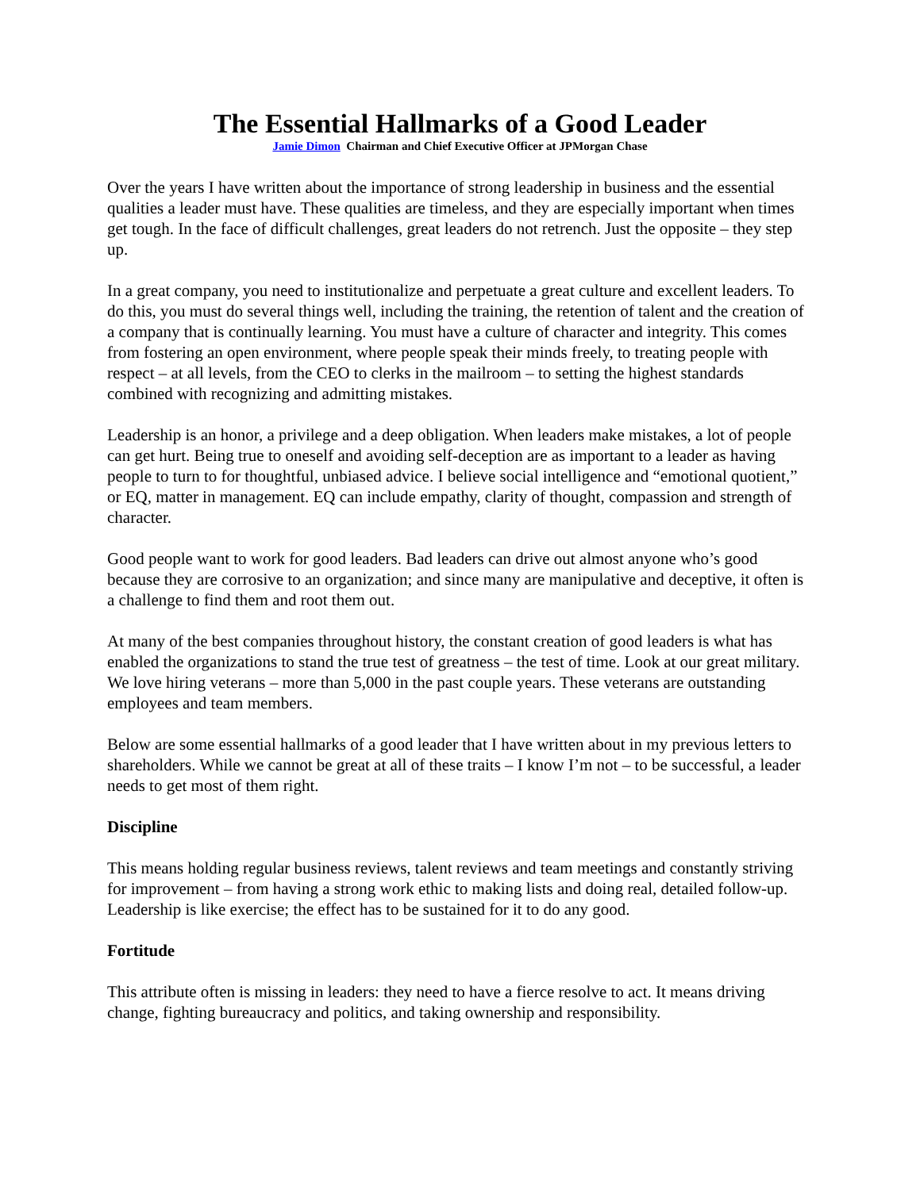The Essential Hallmarks of a Good Leader
Jamie Dimon Chairman and Chief Executive Officer at JPMorgan Chase
Over the years I have written about the importance of strong leadership in business and the essential qualities a leader must have. These qualities are timeless, and they are especially important when times get tough. In the face of difficult challenges, great leaders do not retrench. Just the opposite – they step up.
In a great company, you need to institutionalize and perpetuate a great culture and excellent leaders. To do this, you must do several things well, including the training, the retention of talent and the creation of a company that is continually learning. You must have a culture of character and integrity. This comes from fostering an open environment, where people speak their minds freely, to treating people with respect – at all levels, from the CEO to clerks in the mailroom – to setting the highest standards combined with recognizing and admitting mistakes.
Leadership is an honor, a privilege and a deep obligation. When leaders make mistakes, a lot of people can get hurt. Being true to oneself and avoiding self-deception are as important to a leader as having people to turn to for thoughtful, unbiased advice. I believe social intelligence and “emotional quotient,” or EQ, matter in management. EQ can include empathy, clarity of thought, compassion and strength of character.
Good people want to work for good leaders. Bad leaders can drive out almost anyone who’s good because they are corrosive to an organization; and since many are manipulative and deceptive, it often is a challenge to find them and root them out.
At many of the best companies throughout history, the constant creation of good leaders is what has enabled the organizations to stand the true test of greatness – the test of time. Look at our great military. We love hiring veterans – more than 5,000 in the past couple years. These veterans are outstanding employees and team members.
Below are some essential hallmarks of a good leader that I have written about in my previous letters to shareholders. While we cannot be great at all of these traits – I know I’m not – to be successful, a leader needs to get most of them right.
Discipline
This means holding regular business reviews, talent reviews and team meetings and constantly striving for improvement – from having a strong work ethic to making lists and doing real, detailed follow-up. Leadership is like exercise; the effect has to be sustained for it to do any good.
Fortitude
This attribute often is missing in leaders: they need to have a fierce resolve to act. It means driving change, fighting bureaucracy and politics, and taking ownership and responsibility.